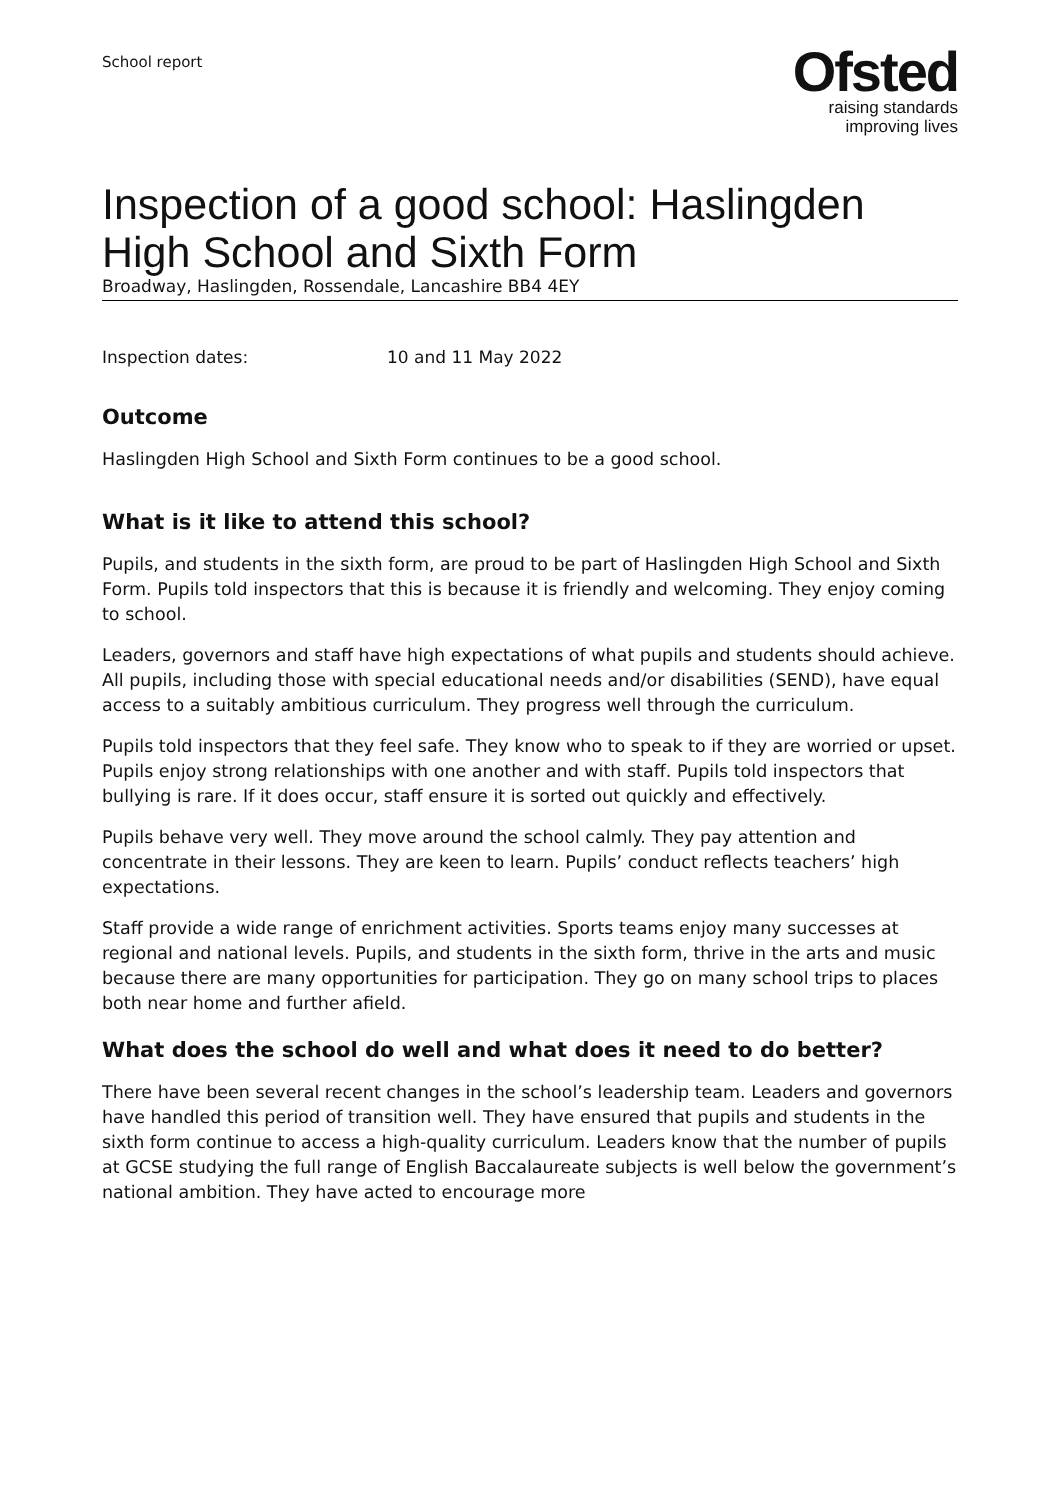School report
Ofsted
raising standards
improving lives
Inspection of a good school: Haslingden High School and Sixth Form
Broadway, Haslingden, Rossendale, Lancashire BB4 4EY
Inspection dates: 10 and 11 May 2022
Outcome
Haslingden High School and Sixth Form continues to be a good school.
What is it like to attend this school?
Pupils, and students in the sixth form, are proud to be part of Haslingden High School and Sixth Form. Pupils told inspectors that this is because it is friendly and welcoming. They enjoy coming to school.
Leaders, governors and staff have high expectations of what pupils and students should achieve. All pupils, including those with special educational needs and/or disabilities (SEND), have equal access to a suitably ambitious curriculum. They progress well through the curriculum.
Pupils told inspectors that they feel safe. They know who to speak to if they are worried or upset. Pupils enjoy strong relationships with one another and with staff. Pupils told inspectors that bullying is rare. If it does occur, staff ensure it is sorted out quickly and effectively.
Pupils behave very well. They move around the school calmly. They pay attention and concentrate in their lessons. They are keen to learn. Pupils’ conduct reflects teachers’ high expectations.
Staff provide a wide range of enrichment activities. Sports teams enjoy many successes at regional and national levels. Pupils, and students in the sixth form, thrive in the arts and music because there are many opportunities for participation. They go on many school trips to places both near home and further afield.
What does the school do well and what does it need to do better?
There have been several recent changes in the school’s leadership team. Leaders and governors have handled this period of transition well. They have ensured that pupils and students in the sixth form continue to access a high-quality curriculum. Leaders know that the number of pupils at GCSE studying the full range of English Baccalaureate subjects is well below the government’s national ambition. They have acted to encourage more